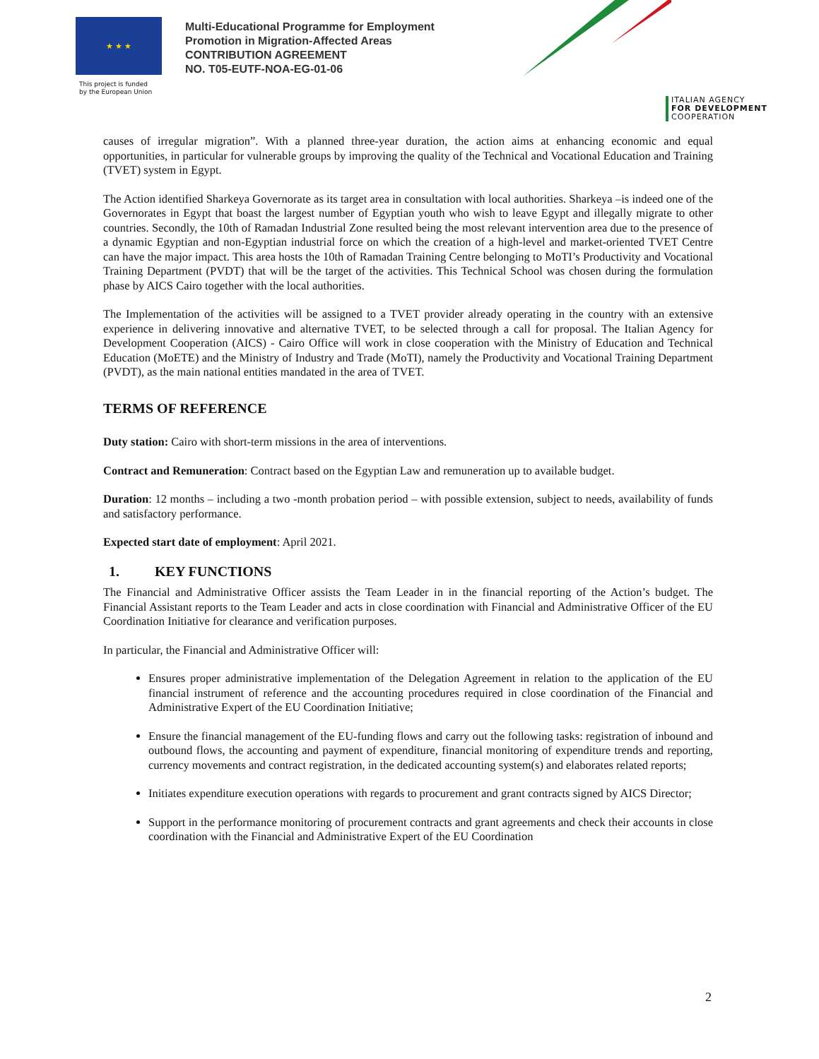★ ★ ★
This project is funded
by the European Union
Multi-Educational Programme for Employment
Promotion in Migration-Affected Areas
CONTRIBUTION AGREEMENT
NO. T05-EUTF-NOA-EG-01-06
ITALIAN AGENCY
FOR DEVELOPMENT
COOPERATION
causes of irregular migration”. With a planned three-year duration, the action aims at enhancing economic and equal opportunities, in particular for vulnerable groups by improving the quality of the Technical and Vocational Education and Training (TVET) system in Egypt.
The Action identified Sharkeya Governorate as its target area in consultation with local authorities. Sharkeya –is indeed one of the Governorates in Egypt that boast the largest number of Egyptian youth who wish to leave Egypt and illegally migrate to other countries. Secondly, the 10th of Ramadan Industrial Zone resulted being the most relevant intervention area due to the presence of a dynamic Egyptian and non-Egyptian industrial force on which the creation of a high-level and market-oriented TVET Centre can have the major impact. This area hosts the 10th of Ramadan Training Centre belonging to MoTI’s Productivity and Vocational Training Department (PVDT) that will be the target of the activities. This Technical School was chosen during the formulation phase by AICS Cairo together with the local authorities.
The Implementation of the activities will be assigned to a TVET provider already operating in the country with an extensive experience in delivering innovative and alternative TVET, to be selected through a call for proposal. The Italian Agency for Development Cooperation (AICS) - Cairo Office will work in close cooperation with the Ministry of Education and Technical Education (MoETE) and the Ministry of Industry and Trade (MoTI), namely the Productivity and Vocational Training Department (PVDT), as the main national entities mandated in the area of TVET.
TERMS OF REFERENCE
Duty station: Cairo with short-term missions in the area of interventions.
Contract and Remuneration: Contract based on the Egyptian Law and remuneration up to available budget.
Duration: 12 months – including a two -month probation period – with possible extension, subject to needs, availability of funds and satisfactory performance.
Expected start date of employment: April 2021.
1. KEY FUNCTIONS
The Financial and Administrative Officer assists the Team Leader in in the financial reporting of the Action’s budget. The Financial Assistant reports to the Team Leader and acts in close coordination with Financial and Administrative Officer of the EU Coordination Initiative for clearance and verification purposes.
In particular, the Financial and Administrative Officer will:
Ensures proper administrative implementation of the Delegation Agreement in relation to the application of the EU financial instrument of reference and the accounting procedures required in close coordination of the Financial and Administrative Expert of the EU Coordination Initiative;
Ensure the financial management of the EU-funding flows and carry out the following tasks: registration of inbound and outbound flows, the accounting and payment of expenditure, financial monitoring of expenditure trends and reporting, currency movements and contract registration, in the dedicated accounting system(s) and elaborates related reports;
Initiates expenditure execution operations with regards to procurement and grant contracts signed by AICS Director;
Support in the performance monitoring of procurement contracts and grant agreements and check their accounts in close coordination with the Financial and Administrative Expert of the EU Coordination
2